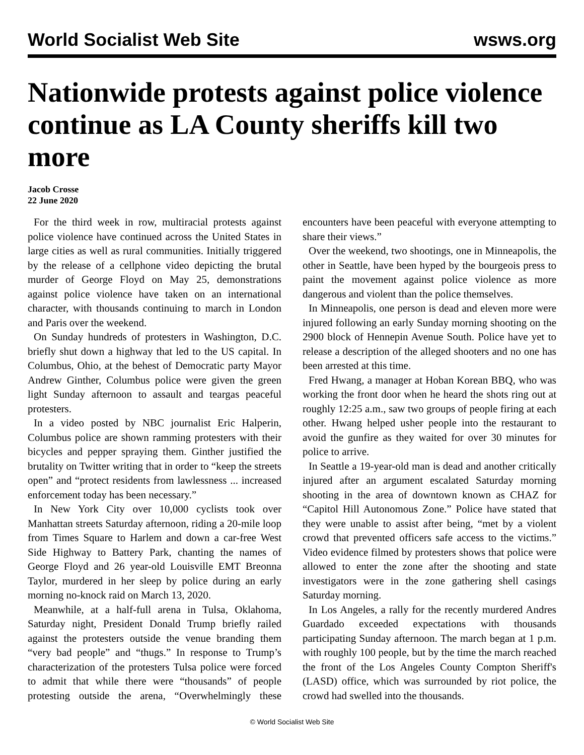World Socialist Web Site wsws.org
Nationwide protests against police violence continue as LA County sheriffs kill two more
Jacob Crosse
22 June 2020
For the third week in row, multiracial protests against police violence have continued across the United States in large cities as well as rural communities. Initially triggered by the release of a cellphone video depicting the brutal murder of George Floyd on May 25, demonstrations against police violence have taken on an international character, with thousands continuing to march in London and Paris over the weekend.
On Sunday hundreds of protesters in Washington, D.C. briefly shut down a highway that led to the US capital. In Columbus, Ohio, at the behest of Democratic party Mayor Andrew Ginther, Columbus police were given the green light Sunday afternoon to assault and teargas peaceful protesters.
In a video posted by NBC journalist Eric Halperin, Columbus police are shown ramming protesters with their bicycles and pepper spraying them. Ginther justified the brutality on Twitter writing that in order to “keep the streets open” and “protect residents from lawlessness ... increased enforcement today has been necessary.”
In New York City over 10,000 cyclists took over Manhattan streets Saturday afternoon, riding a 20-mile loop from Times Square to Harlem and down a car-free West Side Highway to Battery Park, chanting the names of George Floyd and 26 year-old Louisville EMT Breonna Taylor, murdered in her sleep by police during an early morning no-knock raid on March 13, 2020.
Meanwhile, at a half-full arena in Tulsa, Oklahoma, Saturday night, President Donald Trump briefly railed against the protesters outside the venue branding them “very bad people” and “thugs.” In response to Trump’s characterization of the protesters Tulsa police were forced to admit that while there were “thousands” of people protesting outside the arena, “Overwhelmingly these encounters have been peaceful with everyone attempting to share their views.”
Over the weekend, two shootings, one in Minneapolis, the other in Seattle, have been hyped by the bourgeois press to paint the movement against police violence as more dangerous and violent than the police themselves.
In Minneapolis, one person is dead and eleven more were injured following an early Sunday morning shooting on the 2900 block of Hennepin Avenue South. Police have yet to release a description of the alleged shooters and no one has been arrested at this time.
Fred Hwang, a manager at Hoban Korean BBQ, who was working the front door when he heard the shots ring out at roughly 12:25 a.m., saw two groups of people firing at each other. Hwang helped usher people into the restaurant to avoid the gunfire as they waited for over 30 minutes for police to arrive.
In Seattle a 19-year-old man is dead and another critically injured after an argument escalated Saturday morning shooting in the area of downtown known as CHAZ for “Capitol Hill Autonomous Zone.” Police have stated that they were unable to assist after being, “met by a violent crowd that prevented officers safe access to the victims.” Video evidence filmed by protesters shows that police were allowed to enter the zone after the shooting and state investigators were in the zone gathering shell casings Saturday morning.
In Los Angeles, a rally for the recently murdered Andres Guardado exceeded expectations with thousands participating Sunday afternoon. The march began at 1 p.m. with roughly 100 people, but by the time the march reached the front of the Los Angeles County Compton Sheriff's (LASD) office, which was surrounded by riot police, the crowd had swelled into the thousands.
© World Socialist Web Site